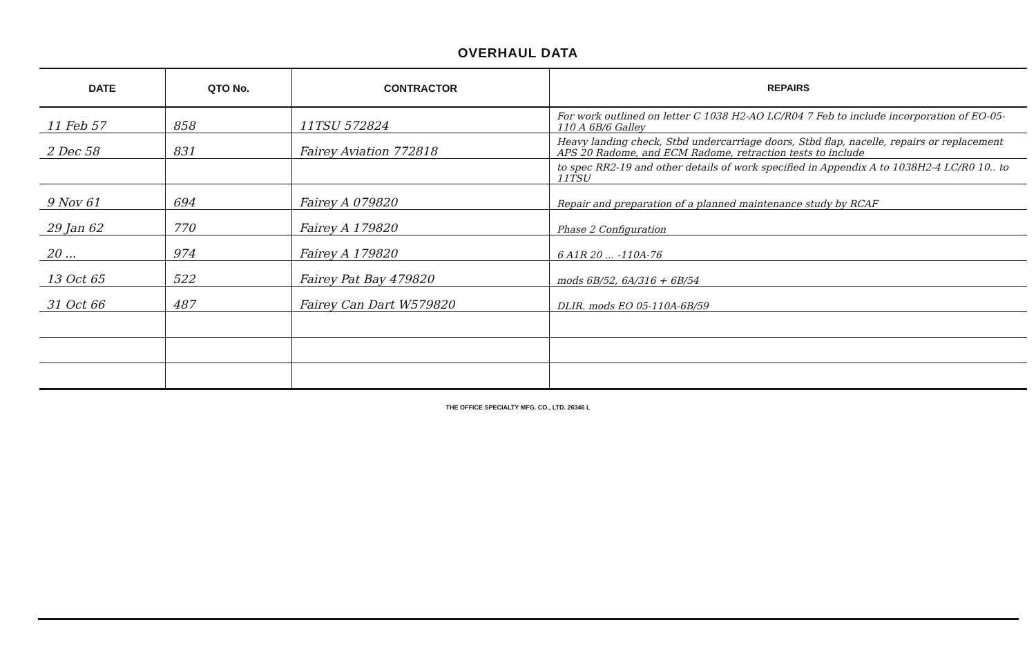OVERHAUL DATA
| DATE | QTO No. | CONTRACTOR | REPAIRS |
| --- | --- | --- | --- |
| 11 Feb 57 | 858 | 11TSU 572824 | For work outlined on letter C 1038 H2-AO LC/R04 7 Feb to include incorporation of EO-05-110 A 6B/6 Galley |
| 2 Dec 58 | 831 | Fairey Aviation 772818 | Heavy landing check, Stbd undercarriage doors, Stbd flap, nacelle, repairs or replacement APS 20 Radome, and ECM Radome, retraction tests to include |
| | | | to spec RR2-19 and other details of work specified in Appendix A to 1038H2-4 LC/R0 10.. to 11TSU |
| 9 Nov 61 | 694 | Fairey A 079820 | Repair and preparation of a planned maintenance study by RCAF |
| 29 Jan 62 | 770 | Fairey A 179820 | Phase 2 Configuration |
| 20 ... | 974 | Fairey A 179820 | 6 A1R 20 ... -110A-76 |
| 13 Oct 65 | 522 | Fairey Pat Bay 479820 | mods 6B/52, 6A/316 + 6B/54 |
| 31 Oct 66 | 487 | Fairey Can Dart W579820 | DLIR. mods EO 05-110A-6B/59 |
THE OFFICE SPECIALTY MFG. CO., LTD. 26346 L